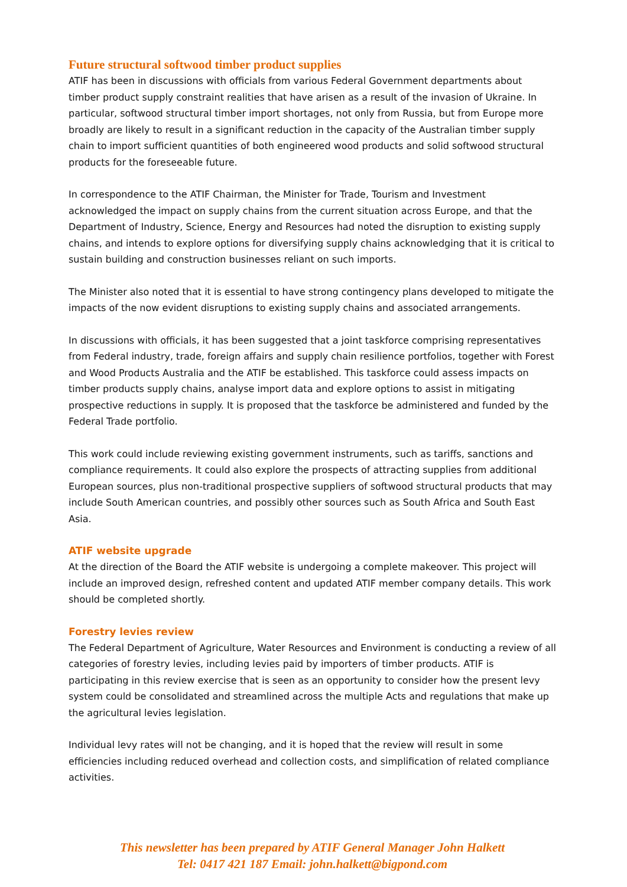Future structural softwood timber product supplies
ATIF has been in discussions with officials from various Federal Government departments about timber product supply constraint realities that have arisen as a result of the invasion of Ukraine. In particular, softwood structural timber import shortages, not only from Russia, but from Europe more broadly are likely to result in a significant reduction in the capacity of the Australian timber supply chain to import sufficient quantities of both engineered wood products and solid softwood structural products for the foreseeable future.
In correspondence to the ATIF Chairman, the Minister for Trade, Tourism and Investment acknowledged the impact on supply chains from the current situation across Europe, and that the Department of Industry, Science, Energy and Resources had noted the disruption to existing supply chains, and intends to explore options for diversifying supply chains acknowledging that it is critical to sustain building and construction businesses reliant on such imports.
The Minister also noted that it is essential to have strong contingency plans developed to mitigate the impacts of the now evident disruptions to existing supply chains and associated arrangements.
In discussions with officials, it has been suggested that a joint taskforce comprising representatives from Federal industry, trade, foreign affairs and supply chain resilience portfolios, together with Forest and Wood Products Australia and the ATIF be established. This taskforce could assess impacts on timber products supply chains, analyse import data and explore options to assist in mitigating prospective reductions in supply. It is proposed that the taskforce be administered and funded by the Federal Trade portfolio.
This work could include reviewing existing government instruments, such as tariffs, sanctions and compliance requirements. It could also explore the prospects of attracting supplies from additional European sources, plus non-traditional prospective suppliers of softwood structural products that may include South American countries, and possibly other sources such as South Africa and South East Asia.
ATIF website upgrade
At the direction of the Board the ATIF website is undergoing a complete makeover. This project will include an improved design, refreshed content and updated ATIF member company details. This work should be completed shortly.
Forestry levies review
The Federal Department of Agriculture, Water Resources and Environment is conducting a review of all categories of forestry levies, including levies paid by importers of timber products. ATIF is participating in this review exercise that is seen as an opportunity to consider how the present levy system could be consolidated and streamlined across the multiple Acts and regulations that make up the agricultural levies legislation.
Individual levy rates will not be changing, and it is hoped that the review will result in some efficiencies including reduced overhead and collection costs, and simplification of related compliance activities.
This newsletter has been prepared by ATIF General Manager John Halkett
Tel: 0417 421 187 Email: john.halkett@bigpond.com